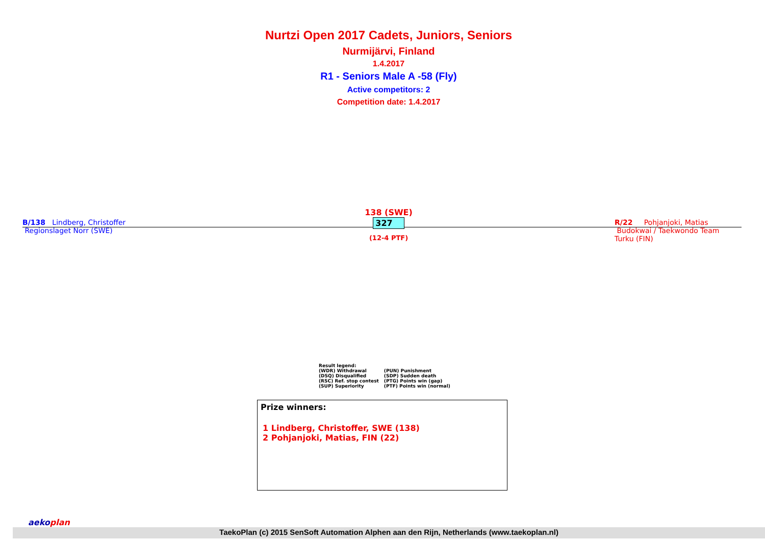Nurtzi Open 2017 Cadets, Juniors, Seniors
Nurmijärvi, Finland
1.4.2017
R1 - Seniors Male A -58 (Fly)
Active competitors: 2
Competition date: 1.4.2017
B/138 Lindberg, Christoffer
Regionslaget Norr (SWE)
138 (SWE)
327
(12-4 PTF)
R/22 Pohjanjoki, Matias
Budokwai / Taekwondo Team
Turku (FIN)
Result legend:
| (WDR) Withdrawal | (PUN) Punishment |
| (DSQ) Disqualified | (SDP) Sudden death |
| (RSC) Ref. stop contest | (PTG) Points win (gap) |
| (SUP) Superiority | (PTF) Points win (normal) |
Prize winners:
1 Lindberg, Christoffer, SWE (138)
2 Pohjanjoki, Matias, FIN (22)
aekoplan
TaekoPlan (c) 2015 SenSoft Automation Alphen aan den Rijn, Netherlands (www.taekoplan.nl)